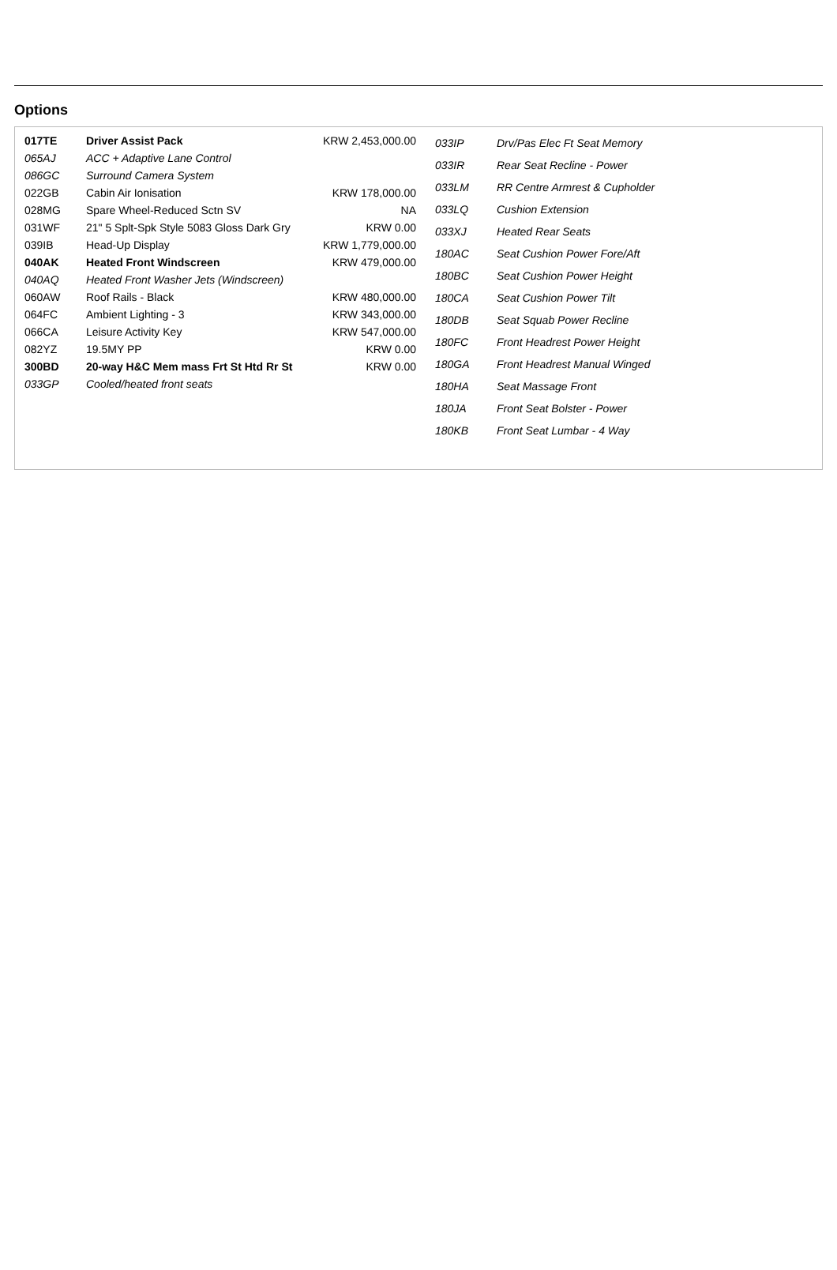Options
| 017TE | Driver Assist Pack | KRW 2,453,000.00 |
| 065AJ | ACC + Adaptive Lane Control | |
| 086GC | Surround Camera System | |
| 022GB | Cabin Air Ionisation | KRW 178,000.00 |
| 028MG | Spare Wheel-Reduced Sctn SV | NA |
| 031WF | 21" 5 Splt-Spk Style 5083 Gloss Dark Gry | KRW 0.00 |
| 039IB | Head-Up Display | KRW 1,779,000.00 |
| 040AK | Heated Front Windscreen | KRW 479,000.00 |
| 040AQ | Heated Front Washer Jets (Windscreen) | |
| 060AW | Roof Rails - Black | KRW 480,000.00 |
| 064FC | Ambient Lighting - 3 | KRW 343,000.00 |
| 066CA | Leisure Activity Key | KRW 547,000.00 |
| 082YZ | 19.5MY PP | KRW 0.00 |
| 300BD | 20-way H&C Mem mass Frt St Htd Rr St | KRW 0.00 |
| 033GP | Cooled/heated front seats | |
| 033IP | Drv/Pas Elec Ft Seat Memory |
| 033IR | Rear Seat Recline - Power |
| 033LM | RR Centre Armrest & Cupholder |
| 033LQ | Cushion Extension |
| 033XJ | Heated Rear Seats |
| 180AC | Seat Cushion Power Fore/Aft |
| 180BC | Seat Cushion Power Height |
| 180CA | Seat Cushion Power Tilt |
| 180DB | Seat Squab Power Recline |
| 180FC | Front Headrest Power Height |
| 180GA | Front Headrest Manual Winged |
| 180HA | Seat Massage Front |
| 180JA | Front Seat Bolster - Power |
| 180KB | Front Seat Lumbar - 4 Way |